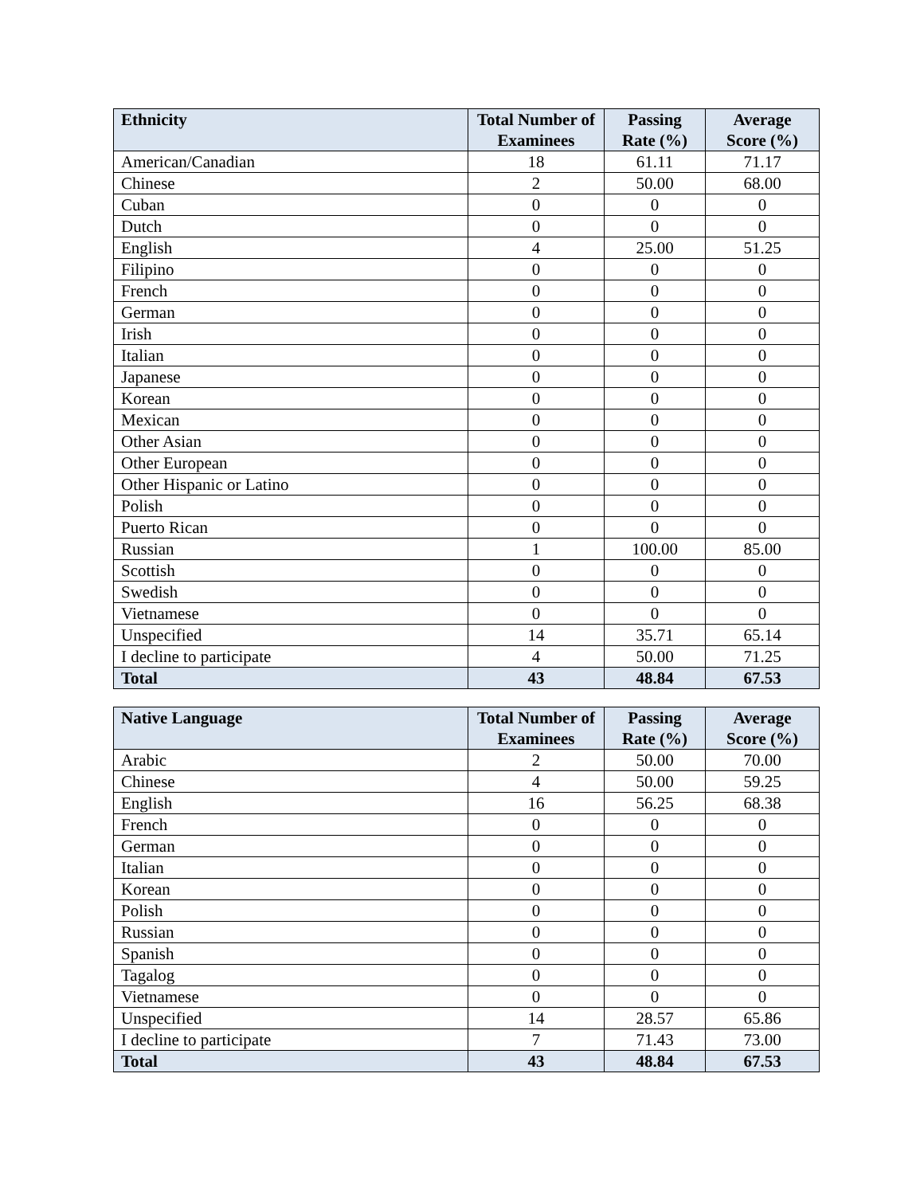| Ethnicity | Total Number of Examinees | Passing Rate (%) | Average Score (%) |
| --- | --- | --- | --- |
| American/Canadian | 18 | 61.11 | 71.17 |
| Chinese | 2 | 50.00 | 68.00 |
| Cuban | 0 | 0 | 0 |
| Dutch | 0 | 0 | 0 |
| English | 4 | 25.00 | 51.25 |
| Filipino | 0 | 0 | 0 |
| French | 0 | 0 | 0 |
| German | 0 | 0 | 0 |
| Irish | 0 | 0 | 0 |
| Italian | 0 | 0 | 0 |
| Japanese | 0 | 0 | 0 |
| Korean | 0 | 0 | 0 |
| Mexican | 0 | 0 | 0 |
| Other Asian | 0 | 0 | 0 |
| Other European | 0 | 0 | 0 |
| Other Hispanic or Latino | 0 | 0 | 0 |
| Polish | 0 | 0 | 0 |
| Puerto Rican | 0 | 0 | 0 |
| Russian | 1 | 100.00 | 85.00 |
| Scottish | 0 | 0 | 0 |
| Swedish | 0 | 0 | 0 |
| Vietnamese | 0 | 0 | 0 |
| Unspecified | 14 | 35.71 | 65.14 |
| I decline to participate | 4 | 50.00 | 71.25 |
| Total | 43 | 48.84 | 67.53 |
| Native Language | Total Number of Examinees | Passing Rate (%) | Average Score (%) |
| --- | --- | --- | --- |
| Arabic | 2 | 50.00 | 70.00 |
| Chinese | 4 | 50.00 | 59.25 |
| English | 16 | 56.25 | 68.38 |
| French | 0 | 0 | 0 |
| German | 0 | 0 | 0 |
| Italian | 0 | 0 | 0 |
| Korean | 0 | 0 | 0 |
| Polish | 0 | 0 | 0 |
| Russian | 0 | 0 | 0 |
| Spanish | 0 | 0 | 0 |
| Tagalog | 0 | 0 | 0 |
| Vietnamese | 0 | 0 | 0 |
| Unspecified | 14 | 28.57 | 65.86 |
| I decline to participate | 7 | 71.43 | 73.00 |
| Total | 43 | 48.84 | 67.53 |